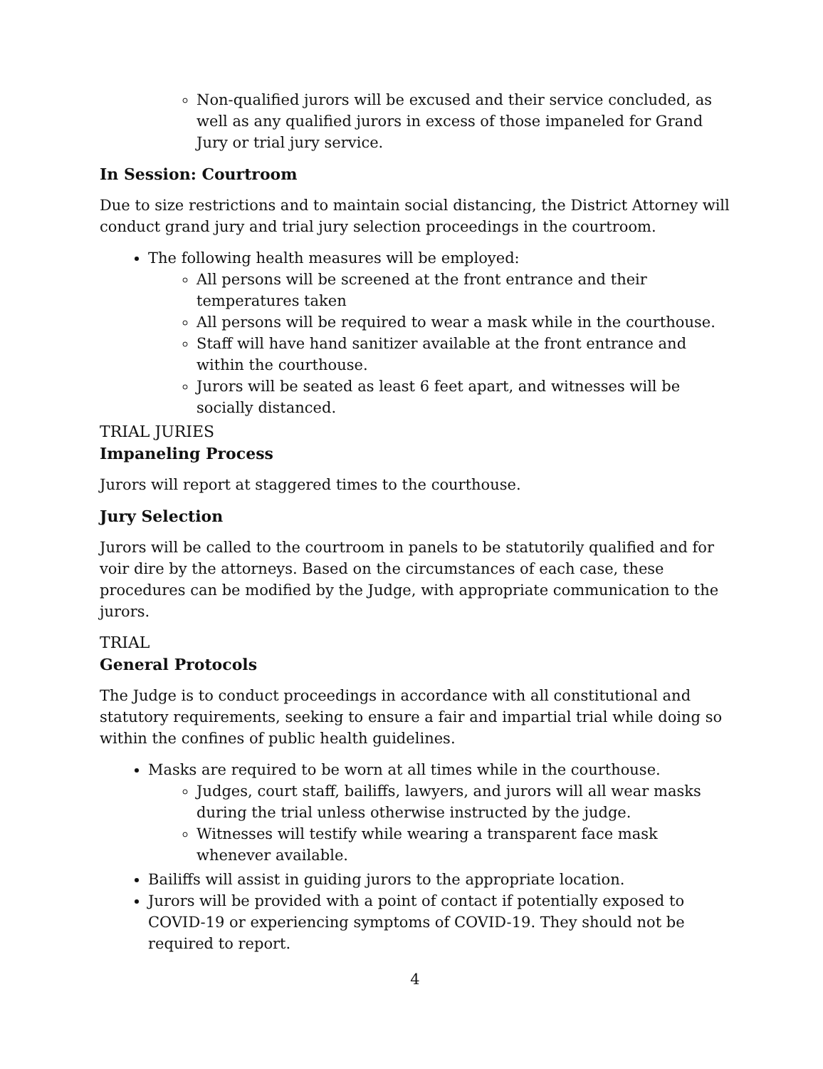Non-qualified jurors will be excused and their service concluded, as well as any qualified jurors in excess of those impaneled for Grand Jury or trial jury service.
In Session: Courtroom
Due to size restrictions and to maintain social distancing, the District Attorney will conduct grand jury and trial jury selection proceedings in the courtroom.
The following health measures will be employed:
All persons will be screened at the front entrance and their temperatures taken
All persons will be required to wear a mask while in the courthouse.
Staff will have hand sanitizer available at the front entrance and within the courthouse.
Jurors will be seated as least 6 feet apart, and witnesses will be socially distanced.
TRIAL JURIES
Impaneling Process
Jurors will report at staggered times to the courthouse.
Jury Selection
Jurors will be called to the courtroom in panels to be statutorily qualified and for voir dire by the attorneys. Based on the circumstances of each case, these procedures can be modified by the Judge, with appropriate communication to the jurors.
TRIAL
General Protocols
The Judge is to conduct proceedings in accordance with all constitutional and statutory requirements, seeking to ensure a fair and impartial trial while doing so within the confines of public health guidelines.
Masks are required to be worn at all times while in the courthouse.
Judges, court staff, bailiffs, lawyers, and jurors will all wear masks during the trial unless otherwise instructed by the judge.
Witnesses will testify while wearing a transparent face mask whenever available.
Bailiffs will assist in guiding jurors to the appropriate location.
Jurors will be provided with a point of contact if potentially exposed to COVID-19 or experiencing symptoms of COVID-19. They should not be required to report.
4